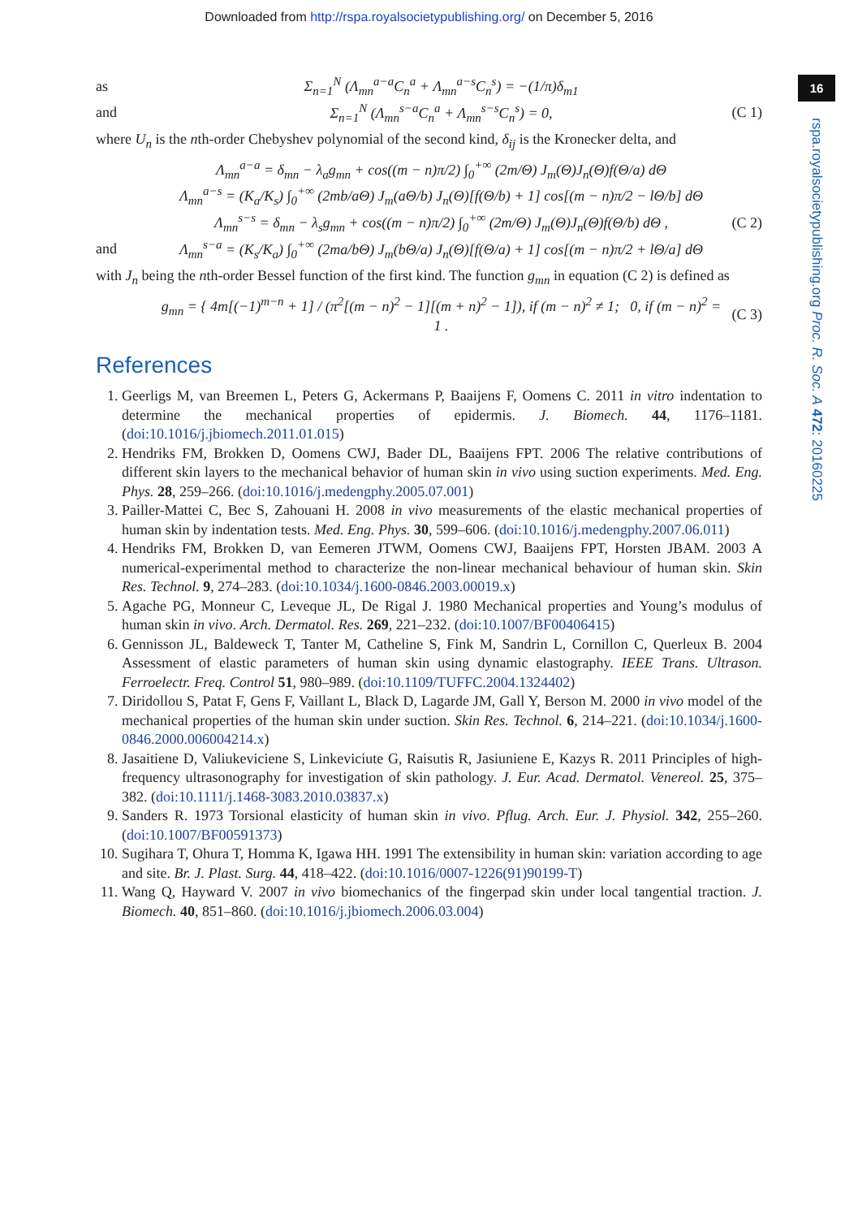Downloaded from http://rspa.royalsocietypublishing.org/ on December 5, 2016
16
rspa.royalsocietypublishing.org Proc. R. Soc. A 472: 20160225
as Σ<sub>n=1</sub><sup>N</sup> (Λ<sub>mn</sub><sup>a−a</sup>C<sub>n</sub><sup>a</sup> + Λ<sub>mn</sub><sup>a−s</sup>C<sub>n</sub><sup>s</sup>) = −(1/π)δ<sub>m1</sub>
and Σ<sub>n=1</sub><sup>N</sup> (Λ<sub>mn</sub><sup>s−a</sup>C<sub>n</sub><sup>a</sup> + Λ<sub>mn</sub><sup>s−s</sup>C<sub>n</sub><sup>s</sup>) = 0, (C 1)
where U<sub>n</sub> is the nth-order Chebyshev polynomial of the second kind, δ<sub>ij</sub> is the Kronecker delta, and
Λ<sub>mn</sub><sup>a−a</sup> = δ<sub>mn</sub> − λ<sub>a</sub>g<sub>mn</sub> + cos((m − n)π/2) ∫<sub>0</sub><sup>+∞</sup> (2m/Θ) J<sub>m</sub>(Θ)J<sub>n</sub>(Θ)f(Θ/a) dΘ
Λ<sub>mn</sub><sup>a−s</sup> = (K<sub>a</sub>/K<sub>s</sub>) ∫<sub>0</sub><sup>+∞</sup> (2mb/aΘ) J<sub>m</sub>(aΘ/b) J<sub>n</sub>(Θ)[f(Θ/b) + 1] cos[(m − n)π/2 − lΘ/b] dΘ
Λ<sub>mn</sub><sup>s−s</sup> = δ<sub>mn</sub> − λ<sub>s</sub>g<sub>mn</sub> + cos((m − n)π/2) ∫<sub>0</sub><sup>+∞</sup> (2m/Θ) J<sub>m</sub>(Θ)J<sub>n</sub>(Θ)f(Θ/b) dΘ , (C 2)
and Λ<sub>mn</sub><sup>s−a</sup> = (K<sub>s</sub>/K<sub>a</sub>) ∫<sub>0</sub><sup>+∞</sup> (2ma/bΘ) J<sub>m</sub>(bΘ/a) J<sub>n</sub>(Θ)[f(Θ/a) + 1] cos[(m − n)π/2 + lΘ/a] dΘ
with J<sub>n</sub> being the nth-order Bessel function of the first kind. The function g<sub>mn</sub> in equation (C 2) is defined as
g<sub>mn</sub> = { 4m[(−1)<sup>m−n</sup> + 1] / (π<sup>2</sup>[(m − n)<sup>2</sup> − 1][(m + n)<sup>2</sup> − 1]), if (m − n)<sup>2</sup> ≠ 1; 0, if (m − n)<sup>2</sup> = 1 . (C 3)
References
1. Geerligs M, van Breemen L, Peters G, Ackermans P, Baaijens F, Oomens C. 2011 in vitro indentation to determine the mechanical properties of epidermis. J. Biomech. 44, 1176–1181. (doi:10.1016/j.jbiomech.2011.01.015)
2. Hendriks FM, Brokken D, Oomens CWJ, Bader DL, Baaijens FPT. 2006 The relative contributions of different skin layers to the mechanical behavior of human skin in vivo using suction experiments. Med. Eng. Phys. 28, 259–266. (doi:10.1016/j.medengphy.2005.07.001)
3. Pailler-Mattei C, Bec S, Zahouani H. 2008 in vivo measurements of the elastic mechanical properties of human skin by indentation tests. Med. Eng. Phys. 30, 599–606. (doi:10.1016/j.medengphy.2007.06.011)
4. Hendriks FM, Brokken D, van Eemeren JTWM, Oomens CWJ, Baaijens FPT, Horsten JBAM. 2003 A numerical-experimental method to characterize the non-linear mechanical behaviour of human skin. Skin Res. Technol. 9, 274–283. (doi:10.1034/j.1600-0846.2003.00019.x)
5. Agache PG, Monneur C, Leveque JL, De Rigal J. 1980 Mechanical properties and Young’s modulus of human skin in vivo. Arch. Dermatol. Res. 269, 221–232. (doi:10.1007/BF00406415)
6. Gennisson JL, Baldeweck T, Tanter M, Catheline S, Fink M, Sandrin L, Cornillon C, Querleux B. 2004 Assessment of elastic parameters of human skin using dynamic elastography. IEEE Trans. Ultrason. Ferroelectr. Freq. Control 51, 980–989. (doi:10.1109/TUFFC.2004.1324402)
7. Diridollou S, Patat F, Gens F, Vaillant L, Black D, Lagarde JM, Gall Y, Berson M. 2000 in vivo model of the mechanical properties of the human skin under suction. Skin Res. Technol. 6, 214–221. (doi:10.1034/j.1600-0846.2000.006004214.x)
8. Jasaitiene D, Valiukeviciene S, Linkeviciute G, Raisutis R, Jasiuniene E, Kazys R. 2011 Principles of high-frequency ultrasonography for investigation of skin pathology. J. Eur. Acad. Dermatol. Venereol. 25, 375–382. (doi:10.1111/j.1468-3083.2010.03837.x)
9. Sanders R. 1973 Torsional elasticity of human skin in vivo. Pflug. Arch. Eur. J. Physiol. 342, 255–260. (doi:10.1007/BF00591373)
10. Sugihara T, Ohura T, Homma K, Igawa HH. 1991 The extensibility in human skin: variation according to age and site. Br. J. Plast. Surg. 44, 418–422. (doi:10.1016/0007-1226(91)90199-T)
11. Wang Q, Hayward V. 2007 in vivo biomechanics of the fingerpad skin under local tangential traction. J. Biomech. 40, 851–860. (doi:10.1016/j.jbiomech.2006.03.004)